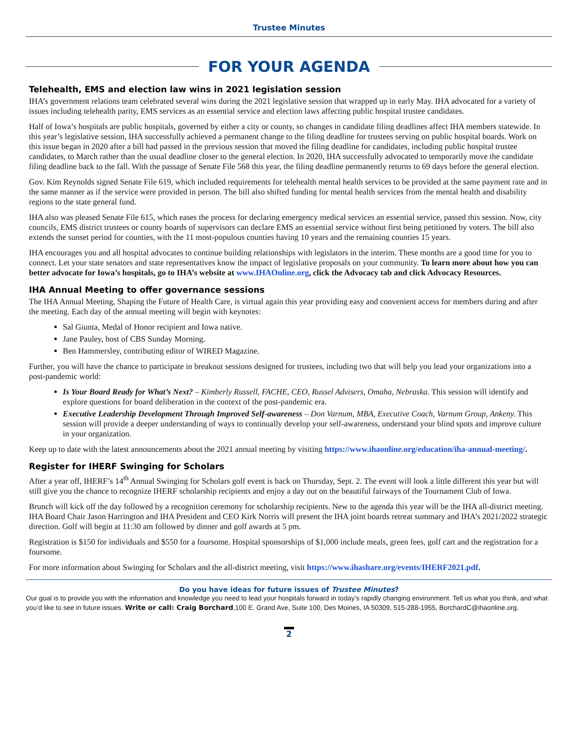Trustee Minutes
FOR YOUR AGENDA
Telehealth, EMS and election law wins in 2021 legislation session
IHA’s government relations team celebrated several wins during the 2021 legislative session that wrapped up in early May. IHA advocated for a variety of issues including telehealth parity, EMS services as an essential service and election laws affecting public hospital trustee candidates.
Half of Iowa’s hospitals are public hospitals, governed by either a city or county, so changes in candidate filing deadlines affect IHA members statewide. In this year’s legislative session, IHA successfully achieved a permanent change to the filing deadline for trustees serving on public hospital boards. Work on this issue began in 2020 after a bill had passed in the previous session that moved the filing deadline for candidates, including public hospital trustee candidates, to March rather than the usual deadline closer to the general election. In 2020, IHA successfully advocated to temporarily move the candidate filing deadline back to the fall. With the passage of Senate File 568 this year, the filing deadline permanently returns to 69 days before the general election.
Gov. Kim Reynolds signed Senate File 619, which included requirements for telehealth mental health services to be provided at the same payment rate and in the same manner as if the service were provided in person. The bill also shifted funding for mental health services from the mental health and disability regions to the state general fund.
IHA also was pleased Senate File 615, which eases the process for declaring emergency medical services an essential service, passed this session. Now, city councils, EMS district trustees or county boards of supervisors can declare EMS an essential service without first being petitioned by voters. The bill also extends the sunset period for counties, with the 11 most-populous counties having 10 years and the remaining counties 15 years.
IHA encourages you and all hospital advocates to continue building relationships with legislators in the interim. These months are a good time for you to connect. Let your state senators and state representatives know the impact of legislative proposals on your community. To learn more about how you can better advocate for Iowa’s hospitals, go to IHA’s website at www.IHAOnline.org, click the Advocacy tab and click Advocacy Resources.
IHA Annual Meeting to offer governance sessions
The IHA Annual Meeting, Shaping the Future of Health Care, is virtual again this year providing easy and convenient access for members during and after the meeting. Each day of the annual meeting will begin with keynotes:
Sal Giunta, Medal of Honor recipient and Iowa native.
Jane Pauley, host of CBS Sunday Morning.
Ben Hammersley, contributing editor of WIRED Magazine.
Further, you will have the chance to participate in breakout sessions designed for trustees, including two that will help you lead your organizations into a post-pandemic world:
Is Your Board Ready for What’s Next? – Kimberly Russell, FACHE, CEO, Russel Advisers, Omaha, Nebraska. This session will identify and explore questions for board deliberation in the context of the post-pandemic era.
Executive Leadership Development Through Improved Self-awareness – Don Varnum, MBA, Executive Coach, Varnum Group, Ankeny. This session will provide a deeper understanding of ways to continually develop your self-awareness, understand your blind spots and improve culture in your organization.
Keep up to date with the latest announcements about the 2021 annual meeting by visiting https://www.ihaonline.org/education/iha-annual-meeting/.
Register for IHERF Swinging for Scholars
After a year off, IHERF’s 14<sup>th</sup> Annual Swinging for Scholars golf event is back on Thursday, Sept. 2. The event will look a little different this year but will still give you the chance to recognize IHERF scholarship recipients and enjoy a day out on the beautiful fairways of the Tournament Club of Iowa.
Brunch will kick off the day followed by a recognition ceremony for scholarship recipients. New to the agenda this year will be the IHA all-district meeting. IHA Board Chair Jason Harrington and IHA President and CEO Kirk Norris will present the IHA joint boards retreat summary and IHA’s 2021/2022 strategic direction. Golf will begin at 11:30 am followed by dinner and golf awards at 5 pm.
Registration is $150 for individuals and $550 for a foursome. Hospital sponsorships of $1,000 include meals, green fees, golf cart and the registration for a foursome.
For more information about Swinging for Scholars and the all-district meeting, visit https://www.ihashare.org/events/IHERF2021.pdf.
Do you have ideas for future issues of Trustee Minutes?
Our goal is to provide you with the information and knowledge you need to lead your hospitals forward in today’s rapidly changing environment. Tell us what you think, and what you’d like to see in future issues. Write or call: Craig Borchard,100 E. Grand Ave, Suite 100, Des Moines, IA 50309, 515-288-1955, BorchardC@ihaonline.org.
2